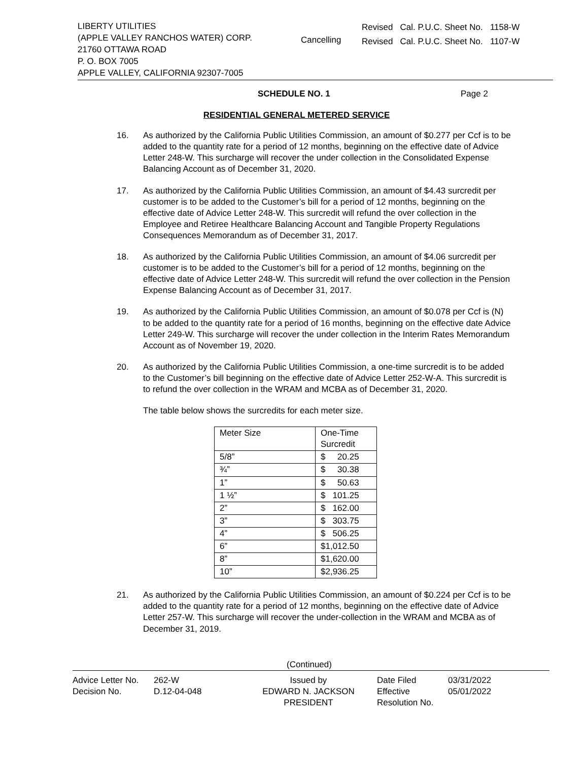LIBERTY UTILITIES
(APPLE VALLEY RANCHOS WATER) CORP.
21760 OTTAWA ROAD
P. O. BOX 7005
APPLE VALLEY, CALIFORNIA 92307-7005
Cancelling
Revised Cal. P.U.C. Sheet No. 1158-W
Revised Cal. P.U.C. Sheet No. 1107-W
SCHEDULE NO. 1 Page 2
RESIDENTIAL GENERAL METERED SERVICE
16. As authorized by the California Public Utilities Commission, an amount of $0.277 per Ccf is to be added to the quantity rate for a period of 12 months, beginning on the effective date of Advice Letter 248-W. This surcharge will recover the under collection in the Consolidated Expense Balancing Account as of December 31, 2020.
17. As authorized by the California Public Utilities Commission, an amount of $4.43 surcredit per customer is to be added to the Customer’s bill for a period of 12 months, beginning on the effective date of Advice Letter 248-W. This surcredit will refund the over collection in the Employee and Retiree Healthcare Balancing Account and Tangible Property Regulations Consequences Memorandum as of December 31, 2017.
18. As authorized by the California Public Utilities Commission, an amount of $4.06 surcredit per customer is to be added to the Customer’s bill for a period of 12 months, beginning on the effective date of Advice Letter 248-W. This surcredit will refund the over collection in the Pension Expense Balancing Account as of December 31, 2017.
19. As authorized by the California Public Utilities Commission, an amount of $0.078 per Ccf is (N) to be added to the quantity rate for a period of 16 months, beginning on the effective date Advice Letter 249-W. This surcharge will recover the under collection in the Interim Rates Memorandum Account as of November 19, 2020.
20. As authorized by the California Public Utilities Commission, a one-time surcredit is to be added to the Customer’s bill beginning on the effective date of Advice Letter 252-W-A. This surcredit is to refund the over collection in the WRAM and MCBA as of December 31, 2020.
The table below shows the surcredits for each meter size.
| Meter Size | One-Time Surcredit |
| 5/8” | $ 20.25 |
| ¾” | $ 30.38 |
| 1” | $ 50.63 |
| 1 ½” | $ 101.25 |
| 2” | $ 162.00 |
| 3” | $ 303.75 |
| 4” | $ 506.25 |
| 6” | $1,012.50 |
| 8” | $1,620.00 |
| 10” | $2,936.25 |
21. As authorized by the California Public Utilities Commission, an amount of $0.224 per Ccf is to be added to the quantity rate for a period of 12 months, beginning on the effective date of Advice Letter 257-W. This surcharge will recover the under-collection in the WRAM and MCBA as of December 31, 2019.
(Continued)
Advice Letter No.
Decision No.
262-W
D.12-04-048
Issued by
EDWARD N. JACKSON
PRESIDENT
Date Filed
Effective
Resolution No.
03/31/2022
05/01/2022